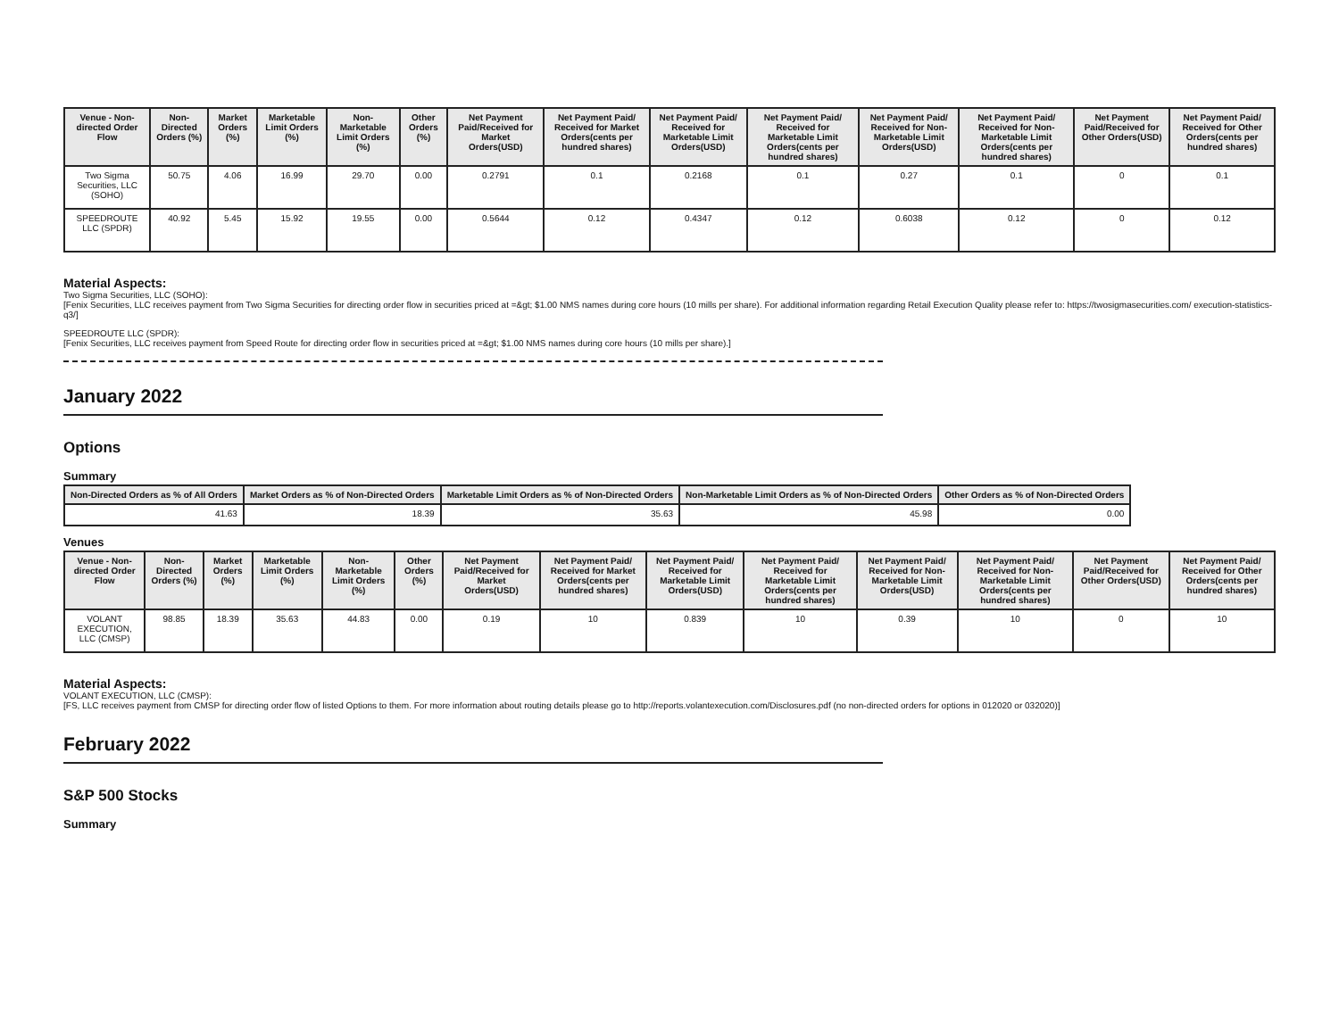| Venue - Non-directed Order Flow | Non-Directed Orders (%) | Market Orders (%) | Marketable Limit Orders (%) | Non-Marketable Limit Orders (%) | Other Orders (%) | Net Payment Paid/Received for Market Orders(USD) | Net Payment Paid/ Received for Market Orders(cents per hundred shares) | Net Payment Paid/ Received for Marketable Limit Orders(USD) | Net Payment Paid/ Received for Marketable Limit Orders(cents per hundred shares) | Net Payment Paid/ Received for Non-Marketable Limit Orders(USD) | Net Payment Paid/ Received for Non-Marketable Limit Orders(cents per hundred shares) | Net Payment Paid/Received for Other Orders(USD) | Net Payment Paid/ Received for Other Orders(cents per hundred shares) |
| --- | --- | --- | --- | --- | --- | --- | --- | --- | --- | --- | --- | --- | --- |
| Two Sigma Securities, LLC (SOHO) | 50.75 | 4.06 | 16.99 | 29.70 | 0.00 | 0.2791 | 0.1 | 0.2168 | 0.1 | 0.27 | 0.1 | 0 | 0.1 |
| SPEEDROUTE LLC (SPDR) | 40.92 | 5.45 | 15.92 | 19.55 | 0.00 | 0.5644 | 0.12 | 0.4347 | 0.12 | 0.6038 | 0.12 | 0 | 0.12 |
Material Aspects:
Two Sigma Securities, LLC (SOHO):
[Fenix Securities, LLC receives payment from Two Sigma Securities for directing order flow in securities priced at =&gt; $1.00 NMS names during core hours (10 mills per share). For additional information regarding Retail Execution Quality please refer to: https://twosigmasecurities.com/ execution-statistics-q3/]
SPEEDROUTE LLC (SPDR):
[Fenix Securities, LLC receives payment from Speed Route for directing order flow in securities priced at =&gt; $1.00 NMS names during core hours (10 mills per share).]
January 2022
Options
Summary
| Non-Directed Orders as % of All Orders | Market Orders as % of Non-Directed Orders | Marketable Limit Orders as % of Non-Directed Orders | Non-Marketable Limit Orders as % of Non-Directed Orders | Other Orders as % of Non-Directed Orders |
| --- | --- | --- | --- | --- |
| 41.63 | 18.39 | 35.63 | 45.98 | 0.00 |
Venues
| Venue - Non-directed Order Flow | Non-Directed Orders (%) | Market Orders (%) | Marketable Limit Orders (%) | Non-Marketable Limit Orders (%) | Other Orders (%) | Net Payment Paid/Received for Market Orders(USD) | Net Payment Paid/ Received for Market Orders(cents per hundred shares) | Net Payment Paid/ Received for Marketable Limit Orders(USD) | Net Payment Paid/ Received for Marketable Limit Orders(cents per hundred shares) | Net Payment Paid/ Received for Non-Marketable Limit Orders(USD) | Net Payment Paid/ Received for Non-Marketable Limit Orders(cents per hundred shares) | Net Payment Paid/Received for Other Orders(USD) | Net Payment Paid/ Received for Other Orders(cents per hundred shares) |
| --- | --- | --- | --- | --- | --- | --- | --- | --- | --- | --- | --- | --- | --- |
| VOLANT EXECUTION, LLC (CMSP) | 98.85 | 18.39 | 35.63 | 44.83 | 0.00 | 0.19 | 10 | 0.839 | 10 | 0.39 | 10 | 0 | 10 |
Material Aspects:
VOLANT EXECUTION, LLC (CMSP):
[FS, LLC receives payment from CMSP for directing order flow of listed Options to them. For more information about routing details please go to http://reports.volantexecution.com/Disclosures.pdf (no non-directed orders for options in 012020 or 032020)]
February 2022
S&P 500 Stocks
Summary